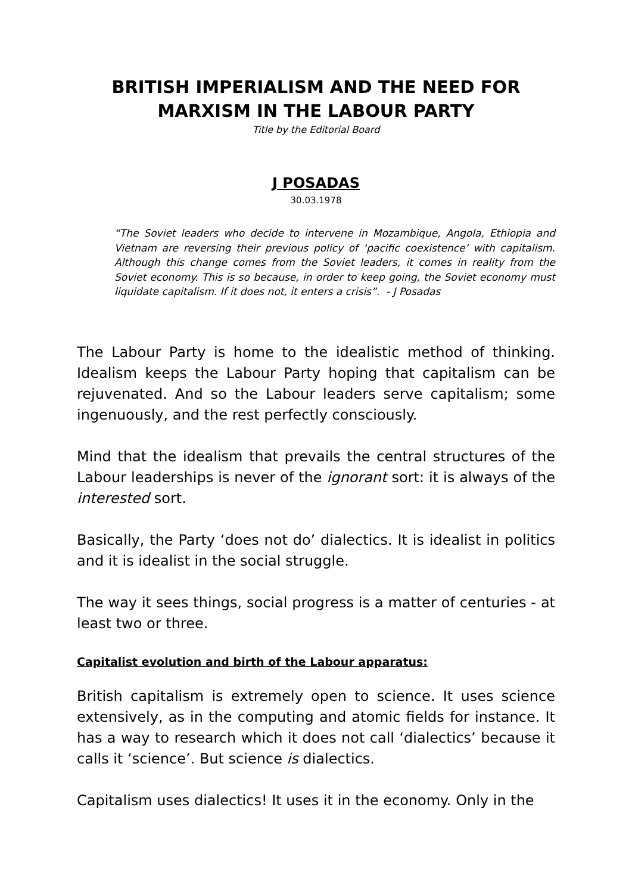BRITISH IMPERIALISM AND THE NEED FOR MARXISM IN THE LABOUR PARTY
Title by the Editorial Board
J POSADAS
30.03.1978
“The Soviet leaders who decide to intervene in Mozambique, Angola, Ethiopia and Vietnam are reversing their previous policy of ‘pacific coexistence’ with capitalism. Although this change comes from the Soviet leaders, it comes in reality from the Soviet economy. This is so because, in order to keep going, the Soviet economy must liquidate capitalism. If it does not, it enters a crisis”. - J Posadas
The Labour Party is home to the idealistic method of thinking. Idealism keeps the Labour Party hoping that capitalism can be rejuvenated. And so the Labour leaders serve capitalism; some ingenuously, and the rest perfectly consciously.
Mind that the idealism that prevails the central structures of the Labour leaderships is never of the ignorant sort: it is always of the interested sort.
Basically, the Party ‘does not do’ dialectics. It is idealist in politics and it is idealist in the social struggle.
The way it sees things, social progress is a matter of centuries - at least two or three.
Capitalist evolution and birth of the Labour apparatus:
British capitalism is extremely open to science. It uses science extensively, as in the computing and atomic fields for instance. It has a way to research which it does not call ‘dialectics’ because it calls it ‘science’. But science is dialectics.
Capitalism uses dialectics! It uses it in the economy. Only in the